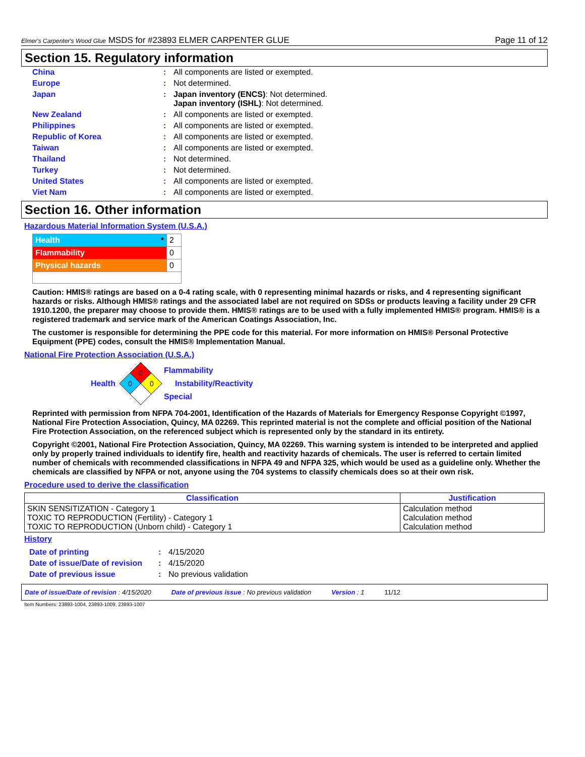Elmer's Carpenter's Wood Glue MSDS for #23893 ELMER CARPENTER GLUE Page 11 of 12
Section 15. Regulatory information
China: All components are listed or exempted.
Europe: Not determined.
Japan: Japan inventory (ENCS): Not determined.
Japan inventory (ISHL): Not determined.
New Zealand: All components are listed or exempted.
Philippines: All components are listed or exempted.
Republic of Korea: All components are listed or exempted.
Taiwan: All components are listed or exempted.
Thailand: Not determined.
Turkey: Not determined.
United States: All components are listed or exempted.
Viet Nam: All components are listed or exempted.
Section 16. Other information
Hazardous Material Information System (U.S.A.)
| Health * | 2 |
| Flammability | 0 |
| Physical hazards | 0 |
Caution: HMIS® ratings are based on a 0-4 rating scale, with 0 representing minimal hazards or risks, and 4 representing significant hazards or risks. Although HMIS® ratings and the associated label are not required on SDSs or products leaving a facility under 29 CFR 1910.1200, the preparer may choose to provide them. HMIS® ratings are to be used with a fully implemented HMIS® program. HMIS® is a registered trademark and service mark of the American Coatings Association, Inc.
The customer is responsible for determining the PPE code for this material. For more information on HMIS® Personal Protective Equipment (PPE) codes, consult the HMIS® Implementation Manual.
National Fire Protection Association (U.S.A.)
Health
0
0
0
Flammability
Instability/Reactivity
Special
Reprinted with permission from NFPA 704-2001, Identification of the Hazards of Materials for Emergency Response Copyright ©1997, National Fire Protection Association, Quincy, MA 02269. This reprinted material is not the complete and official position of the National Fire Protection Association, on the referenced subject which is represented only by the standard in its entirety.
Copyright ©2001, National Fire Protection Association, Quincy, MA 02269. This warning system is intended to be interpreted and applied only by properly trained individuals to identify fire, health and reactivity hazards of chemicals. The user is referred to certain limited number of chemicals with recommended classifications in NFPA 49 and NFPA 325, which would be used as a guideline only. Whether the chemicals are classified by NFPA or not, anyone using the 704 systems to classify chemicals does so at their own risk.
Procedure used to derive the classification
| Classification | Justification |
| --- | --- |
| SKIN SENSITIZATION - Category 1 TOXIC TO REPRODUCTION (Fertility) - Category 1 TOXIC TO REPRODUCTION (Unborn child) - Category 1 | Calculation method Calculation method Calculation method |
History
Date of printing: 4/15/2020
Date of issue/Date of revision: 4/15/2020
Date of previous issue: No previous validation
Date of issue/Date of revision : 4/15/2020 Date of previous issue : No previous validation Version : 1 11/12
Item Numbers: 23893-1004, 23893-1009, 23893-1007